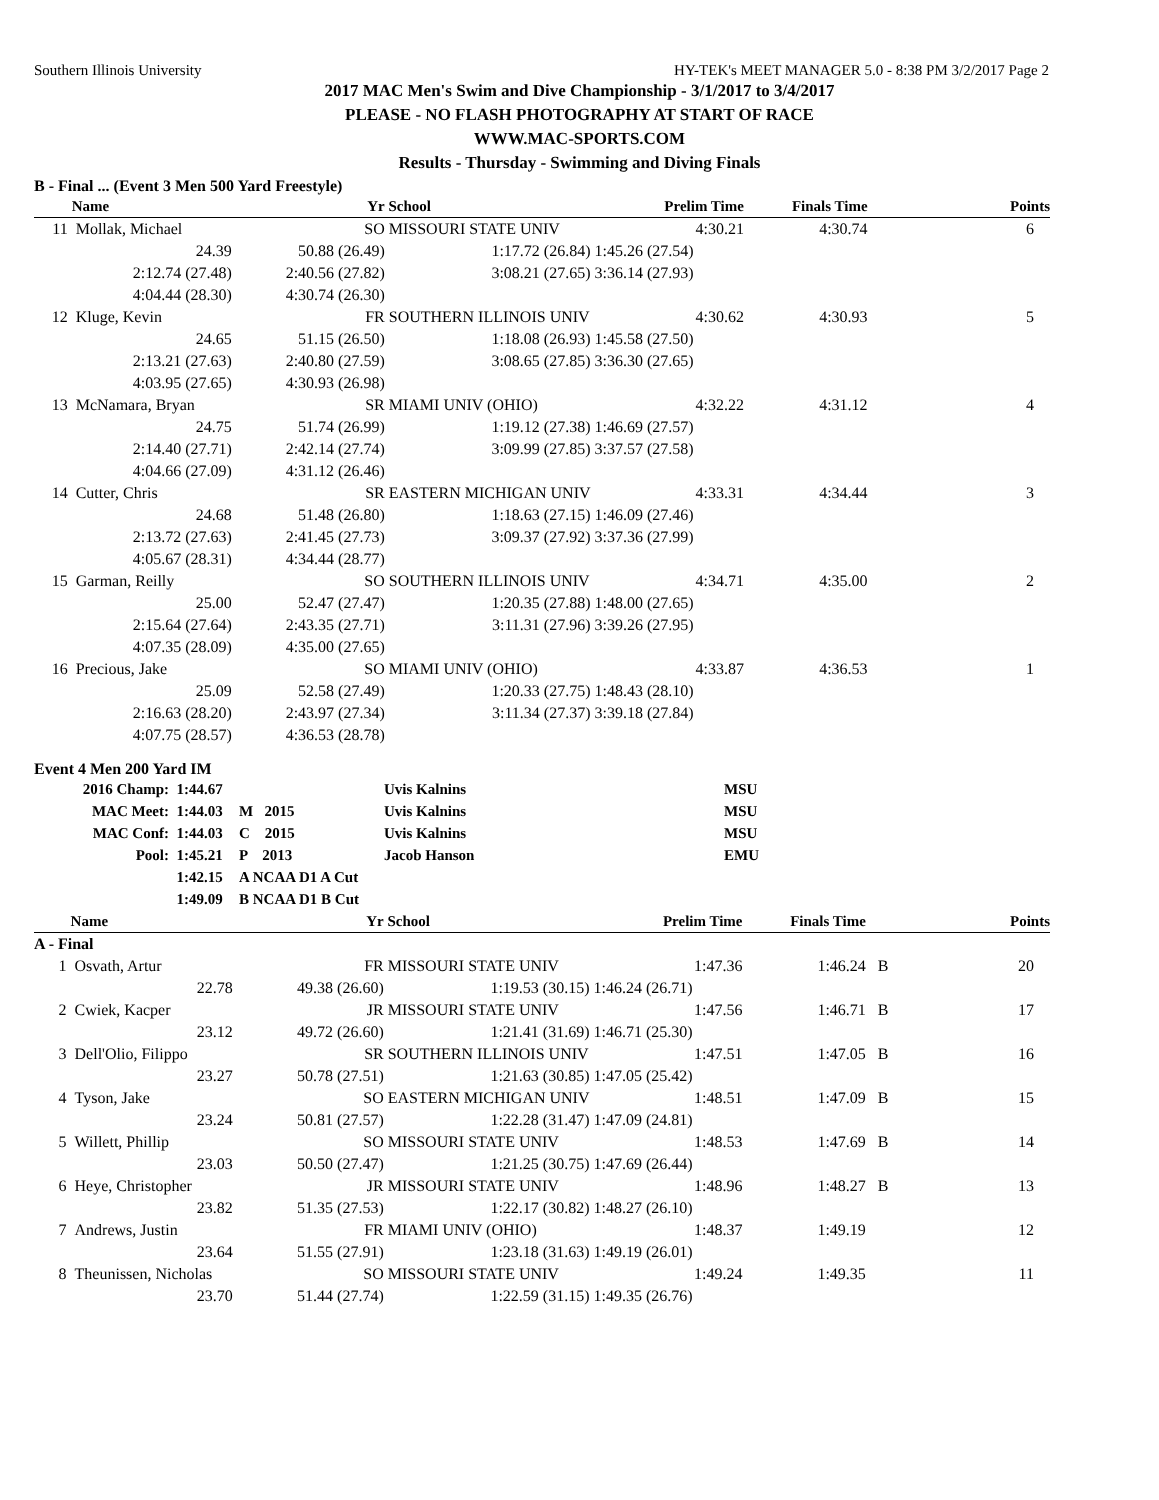Southern Illinois University HY-TEK's MEET MANAGER 5.0 - 8:38 PM 3/2/2017 Page 2
2017 MAC Men's Swim and Dive Championship - 3/1/2017 to 3/4/2017
PLEASE - NO FLASH PHOTOGRAPHY AT START OF RACE
WWW.MAC-SPORTS.COM
Results - Thursday - Swimming and Diving Finals
B - Final ... (Event 3 Men 500 Yard Freestyle)
| | Name | Yr | School | Prelim Time | Finals Time | | Points |
| --- | --- | --- | --- | --- | --- | --- | --- |
| 11 | Mollak, Michael | SO | MISSOURI STATE UNIV | 4:30.21 | 4:30.74 | | 6 |
| | 24.39 | 50.88 (26.49) | 1:17.72 (26.84) | 1:45.26 (27.54) | | | |
| | 2:12.74 (27.48) | 2:40.56 (27.82) | 3:08.21 (27.65) | 3:36.14 (27.93) | | | |
| | 4:04.44 (28.30) | 4:30.74 (26.30) | | | | | |
| 12 | Kluge, Kevin | FR | SOUTHERN ILLINOIS UNIV | 4:30.62 | 4:30.93 | | 5 |
| | 24.65 | 51.15 (26.50) | 1:18.08 (26.93) | 1:45.58 (27.50) | | | |
| | 2:13.21 (27.63) | 2:40.80 (27.59) | 3:08.65 (27.85) | 3:36.30 (27.65) | | | |
| | 4:03.95 (27.65) | 4:30.93 (26.98) | | | | | |
| 13 | McNamara, Bryan | SR | MIAMI UNIV (OHIO) | 4:32.22 | 4:31.12 | | 4 |
| | 24.75 | 51.74 (26.99) | 1:19.12 (27.38) | 1:46.69 (27.57) | | | |
| | 2:14.40 (27.71) | 2:42.14 (27.74) | 3:09.99 (27.85) | 3:37.57 (27.58) | | | |
| | 4:04.66 (27.09) | 4:31.12 (26.46) | | | | | |
| 14 | Cutter, Chris | SR | EASTERN MICHIGAN UNIV | 4:33.31 | 4:34.44 | | 3 |
| | 24.68 | 51.48 (26.80) | 1:18.63 (27.15) | 1:46.09 (27.46) | | | |
| | 2:13.72 (27.63) | 2:41.45 (27.73) | 3:09.37 (27.92) | 3:37.36 (27.99) | | | |
| | 4:05.67 (28.31) | 4:34.44 (28.77) | | | | | |
| 15 | Garman, Reilly | SO | SOUTHERN ILLINOIS UNIV | 4:34.71 | 4:35.00 | | 2 |
| | 25.00 | 52.47 (27.47) | 1:20.35 (27.88) | 1:48.00 (27.65) | | | |
| | 2:15.64 (27.64) | 2:43.35 (27.71) | 3:11.31 (27.96) | 3:39.26 (27.95) | | | |
| | 4:07.35 (28.09) | 4:35.00 (27.65) | | | | | |
| 16 | Precious, Jake | SO | MIAMI UNIV (OHIO) | 4:33.87 | 4:36.53 | | 1 |
| | 25.09 | 52.58 (27.49) | 1:20.33 (27.75) | 1:48.43 (28.10) | | | |
| | 2:16.63 (28.20) | 2:43.97 (27.34) | 3:11.34 (27.37) | 3:39.18 (27.84) | | | |
| | 4:07.75 (28.57) | 4:36.53 (28.78) | | | | | |
Event 4 Men 200 Yard IM
| 2016 Champ: | 1:44.67 | | Uvis Kalnins | MSU |
| MAC Meet: | 1:44.03 | M 2015 | Uvis Kalnins | MSU |
| MAC Conf: | 1:44.03 | C 2015 | Uvis Kalnins | MSU |
| Pool: | 1:45.21 | P 2013 | Jacob Hanson | EMU |
| | 1:42.15 | A NCAA D1 A Cut | | |
| | 1:49.09 | B NCAA D1 B Cut | | |
| | Name | Yr | School | Prelim Time | Finals Time | | Points |
| --- | --- | --- | --- | --- | --- | --- | --- |
| A - Final | | | | | | | |
| 1 | Osvath, Artur | FR | MISSOURI STATE UNIV | 1:47.36 | 1:46.24 | B | 20 |
| | 22.78 | 49.38 (26.60) | 1:19.53 (30.15) | 1:46.24 (26.71) | | | |
| 2 | Cwiek, Kacper | JR | MISSOURI STATE UNIV | 1:47.56 | 1:46.71 | B | 17 |
| | 23.12 | 49.72 (26.60) | 1:21.41 (31.69) | 1:46.71 (25.30) | | | |
| 3 | Dell'Olio, Filippo | SR | SOUTHERN ILLINOIS UNIV | 1:47.51 | 1:47.05 | B | 16 |
| | 23.27 | 50.78 (27.51) | 1:21.63 (30.85) | 1:47.05 (25.42) | | | |
| 4 | Tyson, Jake | SO | EASTERN MICHIGAN UNIV | 1:48.51 | 1:47.09 | B | 15 |
| | 23.24 | 50.81 (27.57) | 1:22.28 (31.47) | 1:47.09 (24.81) | | | |
| 5 | Willett, Phillip | SO | MISSOURI STATE UNIV | 1:48.53 | 1:47.69 | B | 14 |
| | 23.03 | 50.50 (27.47) | 1:21.25 (30.75) | 1:47.69 (26.44) | | | |
| 6 | Heye, Christopher | JR | MISSOURI STATE UNIV | 1:48.96 | 1:48.27 | B | 13 |
| | 23.82 | 51.35 (27.53) | 1:22.17 (30.82) | 1:48.27 (26.10) | | | |
| 7 | Andrews, Justin | FR | MIAMI UNIV (OHIO) | 1:48.37 | 1:49.19 | | 12 |
| | 23.64 | 51.55 (27.91) | 1:23.18 (31.63) | 1:49.19 (26.01) | | | |
| 8 | Theunissen, Nicholas | SO | MISSOURI STATE UNIV | 1:49.24 | 1:49.35 | | 11 |
| | 23.70 | 51.44 (27.74) | 1:22.59 (31.15) | 1:49.35 (26.76) | | | |